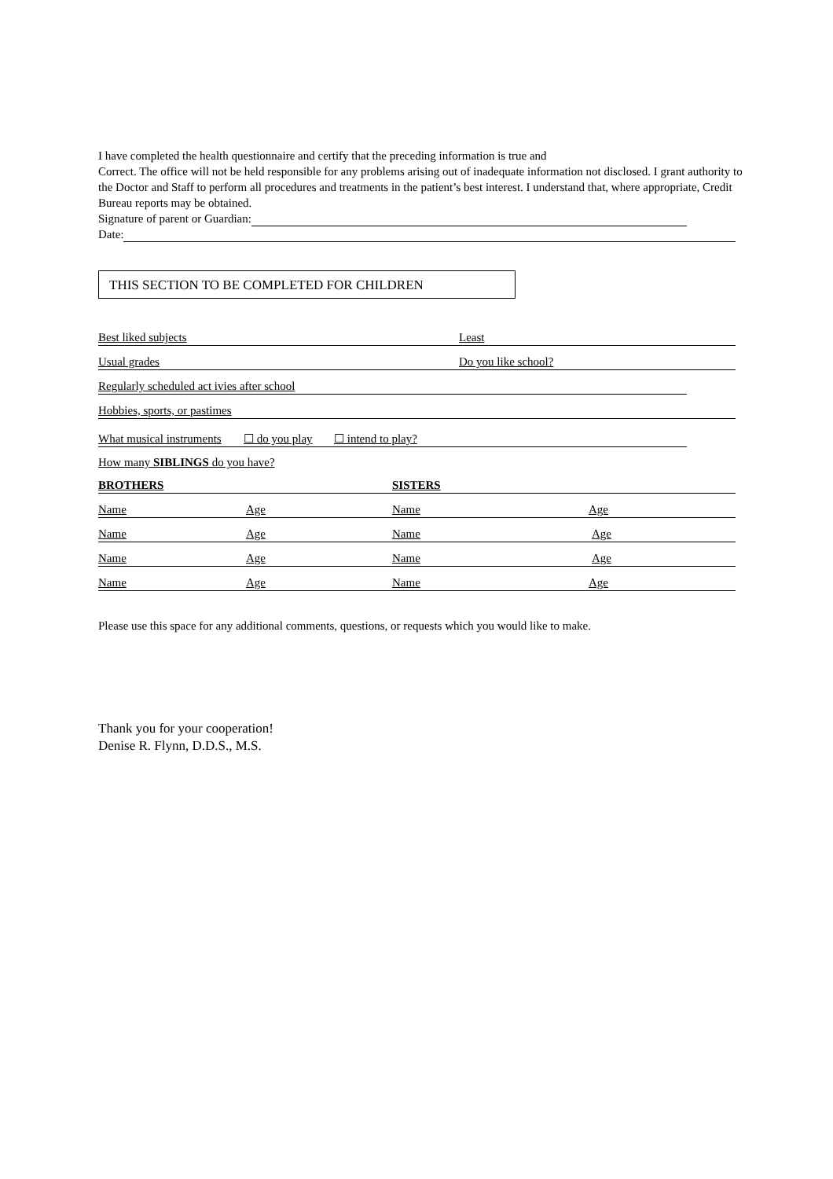I have completed the health questionnaire and certify that the preceding information is true and
Correct. The office will not be held responsible for any problems arising out of inadequate information not disclosed. I grant authority to the Doctor and Staff to perform all procedures and treatments in the patient’s best interest. I understand that, where appropriate, Credit Bureau reports may be obtained.
Signature of parent or Guardian:
Date:
THIS SECTION TO BE COMPLETED FOR CHILDREN
Best liked subjects Least
Usual grades Do you like school?
Regularly scheduled act ivies after school
Hobbies, sports, or pastimes
What musical instruments ☐ do you play ☐ intend to play?
How many SIBLINGS do you have?
BROTHERS SISTERS
Name Age Name Age
Name Age Name Age
Name Age Name Age
Name Age Name Age
Please use this space for any additional comments, questions, or requests which you would like to make.
Thank you for your cooperation!
Denise R. Flynn, D.D.S., M.S.